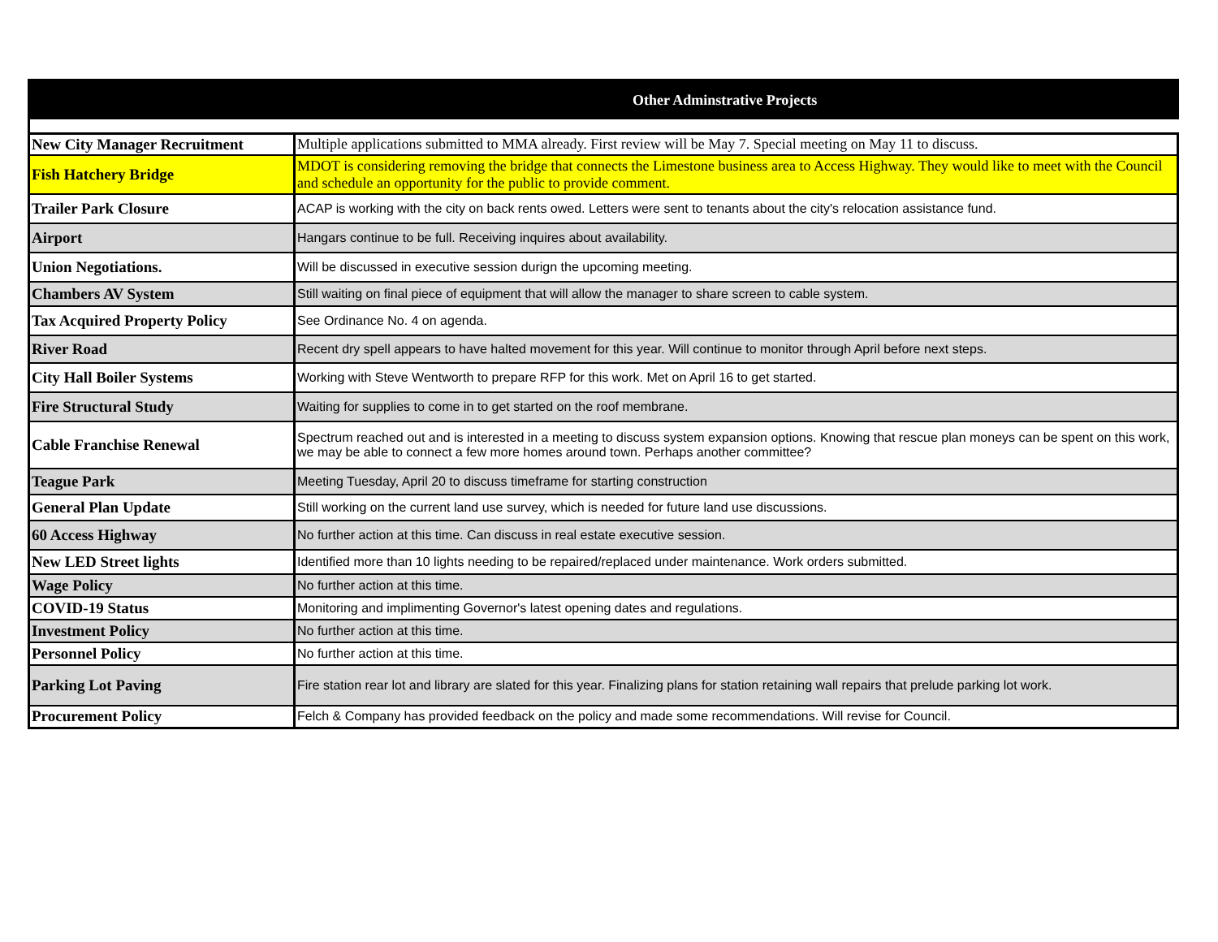Other Adminstrative Projects
| New City Manager Recruitment | Multiple applications submitted to MMA already. First review will be May 7. Special meeting on May 11 to discuss. |
| Fish Hatchery Bridge | MDOT is considering removing the bridge that connects the Limestone business area to Access Highway. They would like to meet with the Council and schedule an opportunity for the public to provide comment. |
| Trailer Park Closure | ACAP is working with the city on back rents owed. Letters were sent to tenants about the city's relocation assistance fund. |
| Airport | Hangars continue to be full. Receiving inquires about availability. |
| Union Negotiations. | Will be discussed in executive session durign the upcoming meeting. |
| Chambers AV System | Still waiting on final piece of equipment that will allow the manager to share screen to cable system. |
| Tax Acquired Property Policy | See Ordinance No. 4 on agenda. |
| River Road | Recent dry spell appears to have halted movement for this year. Will continue to monitor through April before next steps. |
| City Hall Boiler Systems | Working with Steve Wentworth to prepare RFP for this work. Met on April 16 to get started. |
| Fire Structural Study | Waiting for supplies to come in to get started on the roof membrane. |
| Cable Franchise Renewal | Spectrum reached out and is interested in a meeting to discuss system expansion options. Knowing that rescue plan moneys can be spent on this work, we may be able to connect a few more homes around town. Perhaps another committee? |
| Teague Park | Meeting Tuesday, April 20 to discuss timeframe for starting construction |
| General Plan Update | Still working on the current land use survey, which is needed for future land use discussions. |
| 60 Access Highway | No further action at this time. Can discuss in real estate executive session. |
| New LED Street lights | Identified more than 10 lights needing to be repaired/replaced under maintenance. Work orders submitted. |
| Wage Policy | No further action at this time. |
| COVID-19 Status | Monitoring and implimenting Governor's latest opening dates and regulations. |
| Investment Policy | No further action at this time. |
| Personnel Policy | No further action at this time. |
| Parking Lot Paving | Fire station rear lot and library are slated for this year. Finalizing plans for station retaining wall repairs that prelude parking lot work. |
| Procurement Policy | Felch & Company has provided feedback on the policy and made some recommendations. Will revise for Council. |